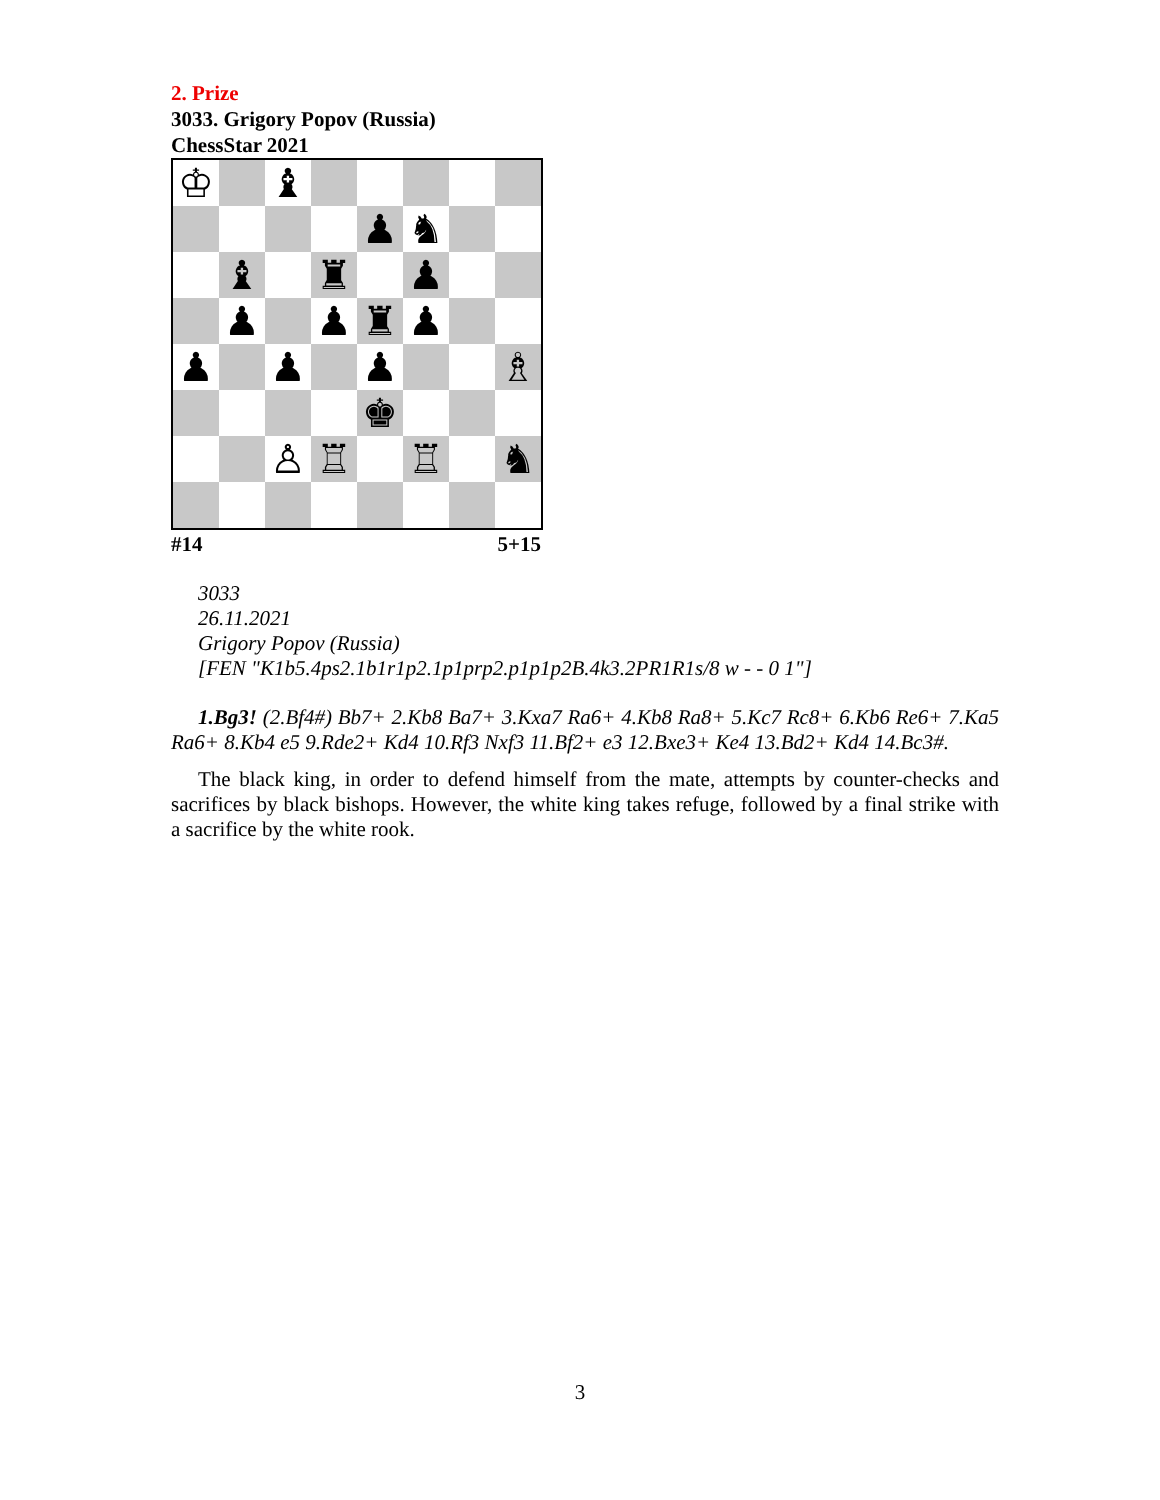2. Prize
3033. Grigory Popov (Russia)
ChessStar 2021
| ♔ | | ♝ | | | | | |
| | | | | ♟ | ♞ | | |
| | ♝ | | ♜ | | ♟ | | |
| | ♟ | | ♟ | ♜ | ♟ | | |
| ♟ | | ♟ | | ♟ | | | ♗ |
| | | | | ♚ | | | |
| | | ♙ | ♖ | | ♖ | | ♞ |
#14 5+15
3033
26.11.2021
Grigory Popov (Russia)
[FEN "K1b5.4ps2.1b1r1p2.1p1prp2.p1p1p2B.4k3.2PR1R1s/8 w - - 0 1"]
1.Bg3! (2.Bf4#) Bb7+ 2.Kb8 Ba7+ 3.Kxa7 Ra6+ 4.Kb8 Ra8+ 5.Kc7 Rc8+ 6.Kb6 Re6+ 7.Ka5 Ra6+ 8.Kb4 e5 9.Rde2+ Kd4 10.Rf3 Nxf3 11.Bf2+ e3 12.Bxe3+ Ke4 13.Bd2+ Kd4 14.Bc3#.
The black king, in order to defend himself from the mate, attempts by counter-checks and sacrifices by black bishops. However, the white king takes refuge, followed by a final strike with a sacrifice by the white rook.
3